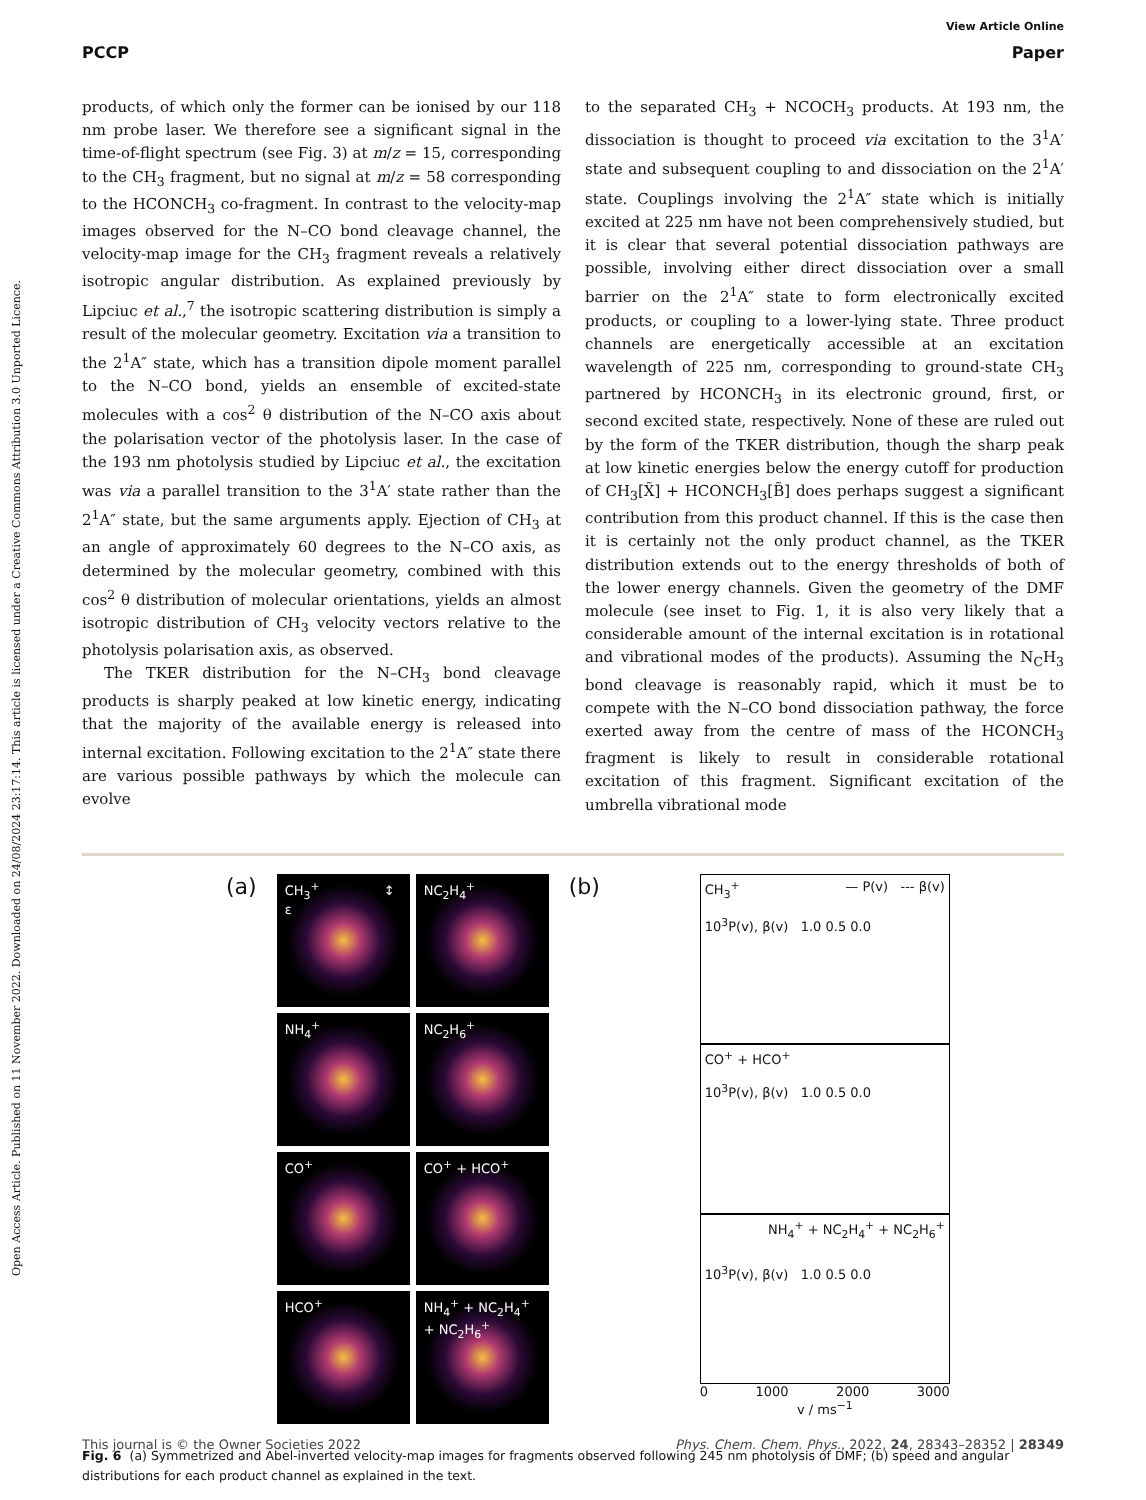Open Access Article. Published on 11 November 2022. Downloaded on 24/08/2024 23:17:14. This article is licensed under a Creative Commons Attribution 3.0 Unported Licence.
View Article Online
PCCP Paper
products, of which only the former can be ionised by our 118 nm probe laser. We therefore see a significant signal in the time-of-flight spectrum (see Fig. 3) at m/z = 15, corresponding to the CH<sub>3</sub> fragment, but no signal at m/z = 58 corresponding to the HCONCH<sub>3</sub> co-fragment. In contrast to the velocity-map images observed for the N–CO bond cleavage channel, the velocity-map image for the CH<sub>3</sub> fragment reveals a relatively isotropic angular distribution. As explained previously by Lipciuc et al.,<sup>7</sup> the isotropic scattering distribution is simply a result of the molecular geometry. Excitation via a transition to the 2<sup>1</sup>A″ state, which has a transition dipole moment parallel to the N–CO bond, yields an ensemble of excited-state molecules with a cos<sup>2</sup> θ distribution of the N–CO axis about the polarisation vector of the photolysis laser. In the case of the 193 nm photolysis studied by Lipciuc et al., the excitation was via a parallel transition to the 3<sup>1</sup>A′ state rather than the 2<sup>1</sup>A″ state, but the same arguments apply. Ejection of CH<sub>3</sub> at an angle of approximately 60 degrees to the N–CO axis, as determined by the molecular geometry, combined with this cos<sup>2</sup> θ distribution of molecular orientations, yields an almost isotropic distribution of CH<sub>3</sub> velocity vectors relative to the photolysis polarisation axis, as observed.
The TKER distribution for the N–CH<sub>3</sub> bond cleavage products is sharply peaked at low kinetic energy, indicating that the majority of the available energy is released into internal excitation. Following excitation to the 2<sup>1</sup>A″ state there are various possible pathways by which the molecule can evolve
to the separated CH<sub>3</sub> + NCOCH<sub>3</sub> products. At 193 nm, the dissociation is thought to proceed via excitation to the 3<sup>1</sup>A′ state and subsequent coupling to and dissociation on the 2<sup>1</sup>A′ state. Couplings involving the 2<sup>1</sup>A″ state which is initially excited at 225 nm have not been comprehensively studied, but it is clear that several potential dissociation pathways are possible, involving either direct dissociation over a small barrier on the 2<sup>1</sup>A″ state to form electronically excited products, or coupling to a lower-lying state. Three product channels are energetically accessible at an excitation wavelength of 225 nm, corresponding to ground-state CH<sub>3</sub> partnered by HCONCH<sub>3</sub> in its electronic ground, first, or second excited state, respectively. None of these are ruled out by the form of the TKER distribution, though the sharp peak at low kinetic energies below the energy cutoff for production of CH<sub>3</sub>[X̃] + HCONCH<sub>3</sub>[B̃] does perhaps suggest a significant contribution from this product channel. If this is the case then it is certainly not the only product channel, as the TKER distribution extends out to the energy thresholds of both of the lower energy channels. Given the geometry of the DMF molecule (see inset to Fig. 1, it is also very likely that a considerable amount of the internal excitation is in rotational and vibrational modes of the products). Assuming the N<sub>C</sub>H<sub>3</sub> bond cleavage is reasonably rapid, which it must be to compete with the N–CO bond dissociation pathway, the force exerted away from the centre of mass of the HCONCH<sub>3</sub> fragment is likely to result in considerable rotational excitation of this fragment. Significant excitation of the umbrella vibrational mode
(a)
CH<sub>3</sub><sup>+</sup> ↕ ε
NC<sub>2</sub>H<sub>4</sub><sup>+</sup>
NH<sub>4</sub><sup>+</sup>
NC<sub>2</sub>H<sub>6</sub><sup>+</sup>
CO<sup>+</sup>
CO<sup>+</sup> + HCO<sup>+</sup>
HCO<sup>+</sup>
NH<sub>4</sub><sup>+</sup> + NC<sub>2</sub>H<sub>4</sub><sup>+</sup> + NC<sub>2</sub>H<sub>6</sub><sup>+</sup>
(b)
CH<sub>3</sub><sup>+</sup> — P(v) --- β(v)
10<sup>3</sup>P(v), β(v) 1.0 0.5 0.0
CO<sup>+</sup> + HCO<sup>+</sup>
10<sup>3</sup>P(v), β(v) 1.0 0.5 0.0
NH<sub>4</sub><sup>+</sup> + NC<sub>2</sub>H<sub>4</sub><sup>+</sup> + NC<sub>2</sub>H<sub>6</sub><sup>+</sup>
10<sup>3</sup>P(v), β(v) 1.0 0.5 0.0
0 1000 2000 3000
v / ms<sup>−1</sup>
Fig. 6 (a) Symmetrized and Abel-inverted velocity-map images for fragments observed following 245 nm photolysis of DMF; (b) speed and angular distributions for each product channel as explained in the text.
This journal is © the Owner Societies 2022 Phys. Chem. Chem. Phys., 2022, 24, 28343–28352 | 28349